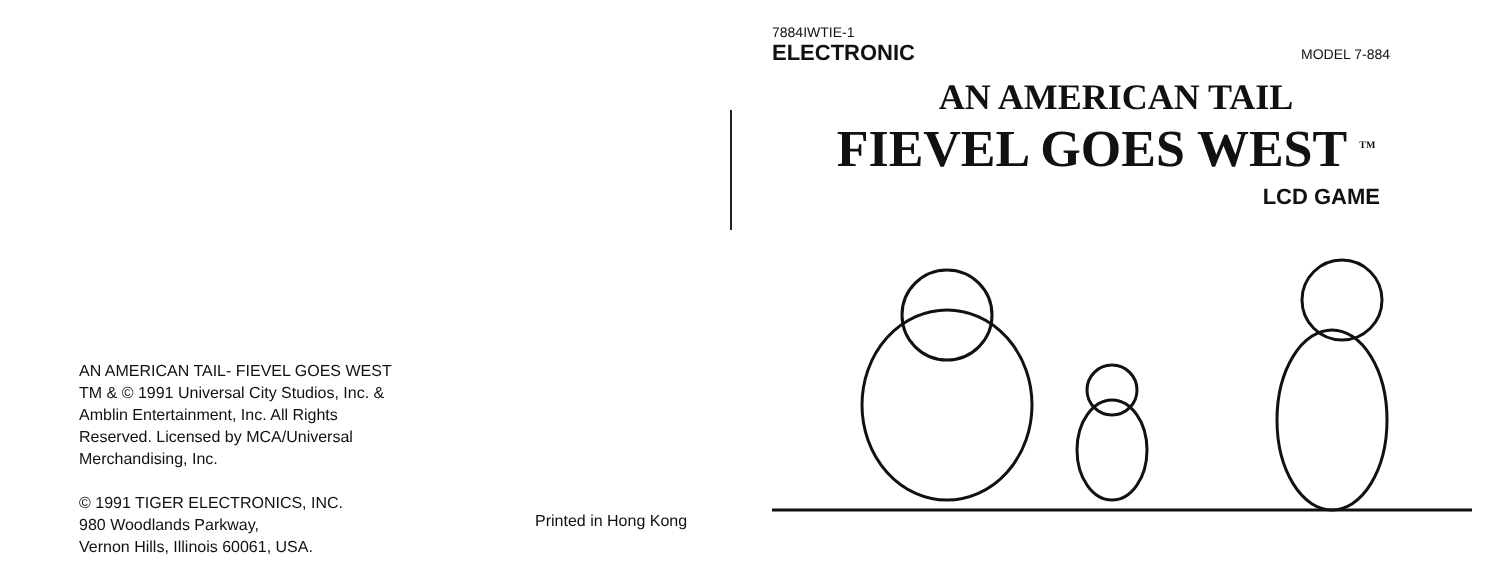AN AMERICAN TAIL- FIEVEL GOES WEST
TM & © 1991 Universal City Studios, Inc. &
Amblin Entertainment, Inc. All Rights
Reserved. Licensed by MCA/Universal
Merchandising, Inc.
© 1991 TIGER ELECTRONICS, INC.
980 Woodlands Parkway,
Vernon Hills, Illinois 60061, USA.
Printed in Hong Kong
7884IWTIE-1
ELECTRONIC
MODEL 7-884
AN AMERICAN TAIL
FIEVEL GOES WEST <sup>TM</sup>
LCD GAME